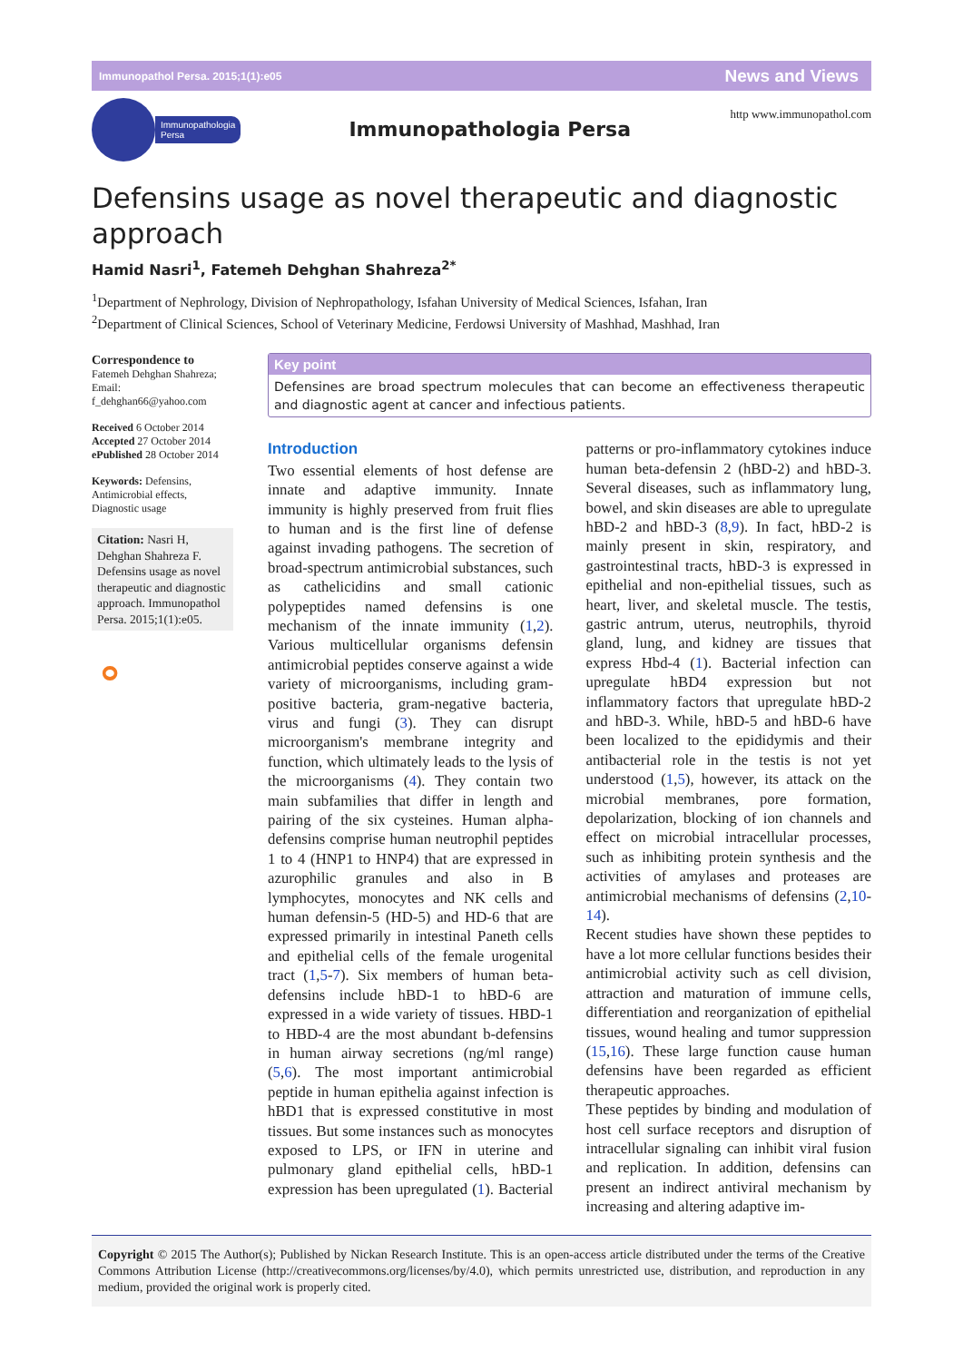Immunopathol Persa. 2015;1(1):e05 News and Views
Immunopathologia
Persa
Immunopathologia Persa
http www.immunopathol.com
Defensins usage as novel therapeutic and diagnostic approach
Hamid Nasri<sup>1</sup>, Fatemeh Dehghan Shahreza<sup>2*</sup>
<sup>1</sup> Department of Nephrology, Division of Nephropathology, Isfahan University of Medical Sciences, Isfahan, Iran
<sup>2</sup> Department of Clinical Sciences, School of Veterinary Medicine, Ferdowsi University of Mashhad, Mashhad, Iran
Correspondence to
Fatemeh Dehghan Shahreza;
Email:
f_dehghan66@yahoo.com
Received 6 October 2014
Accepted 27 October 2014
ePublished 28 October 2014
Keywords: Defensins, Antimicrobial effects, Diagnostic usage
Citation: Nasri H, Dehghan Shahreza F. Defensins usage as novel therapeutic and diagnostic approach. Immunopathol Persa. 2015;1(1):e05.
⚬
Key point
Defensines are broad spectrum molecules that can become an effectiveness therapeutic and diagnostic agent at cancer and infectious patients.
Introduction
Two essential elements of host defense are innate and adaptive immunity. Innate immunity is highly preserved from fruit flies to human and is the first line of defense against invading pathogens. The secretion of broad-spectrum antimicrobial substances, such as cathelicidins and small cationic polypeptides named defensins is one mechanism of the innate immunity (1,2). Various multicellular organisms defensin antimicrobial peptides conserve against a wide variety of microorganisms, including gram-positive bacteria, gram-negative bacteria, virus and fungi (3). They can disrupt microorganism's membrane integrity and function, which ultimately leads to the lysis of the microorganisms (4). They contain two main subfamilies that differ in length and pairing of the six cysteines. Human alpha-defensins comprise human neutrophil peptides 1 to 4 (HNP1 to HNP4) that are expressed in azurophilic granules and also in B lymphocytes, monocytes and NK cells and human defensin-5 (HD-5) and HD-6 that are expressed primarily in intestinal Paneth cells and epithelial cells of the female urogenital tract (1,5-7). Six members of human beta-defensins include hBD-1 to hBD-6 are expressed in a wide variety of tissues. HBD-1 to HBD-4 are the most abundant b-defensins in human airway secretions (ng/ml range) (5,6). The most important antimicrobial peptide in human epithelia against infection is hBD1 that is expressed constitutive in most tissues. But some instances such as monocytes exposed to LPS, or IFN in uterine and pulmonary gland epithelial cells, hBD-1 expression has been upregulated (1). Bacterial patterns or pro-inflammatory cytokines induce human beta-defensin 2 (hBD-2) and hBD-3. Several diseases, such as inflammatory lung, bowel, and skin diseases are able to upregulate hBD-2 and hBD-3 (8,9). In fact, hBD-2 is mainly present in skin, respiratory, and gastrointestinal tracts, hBD-3 is expressed in epithelial and non-epithelial tissues, such as heart, liver, and skeletal muscle. The testis, gastric antrum, uterus, neutrophils, thyroid gland, lung, and kidney are tissues that express Hbd-4 (1). Bacterial infection can upregulate hBD4 expression but not inflammatory factors that upregulate hBD-2 and hBD-3. While, hBD-5 and hBD-6 have been localized to the epididymis and their antibacterial role in the testis is not yet understood (1,5), however, its attack on the microbial membranes, pore formation, depolarization, blocking of ion channels and effect on microbial intracellular processes, such as inhibiting protein synthesis and the activities of amylases and proteases are antimicrobial mechanisms of defensins (2,10-14).
Recent studies have shown these peptides to have a lot more cellular functions besides their antimicrobial activity such as cell division, attraction and maturation of immune cells, differentiation and reorganization of epithelial tissues, wound healing and tumor suppression (15,16). These large function cause human defensins have been regarded as efficient therapeutic approaches.
These peptides by binding and modulation of host cell surface receptors and disruption of intracellular signaling can inhibit viral fusion and replication. In addition, defensins can present an indirect antiviral mechanism by increasing and altering adaptive im-
Copyright © 2015 The Author(s); Published by Nickan Research Institute. This is an open-access article distributed under the terms of the Creative Commons Attribution License (http://creativecommons.org/licenses/by/4.0), which permits unrestricted use, distribution, and reproduction in any medium, provided the original work is properly cited.